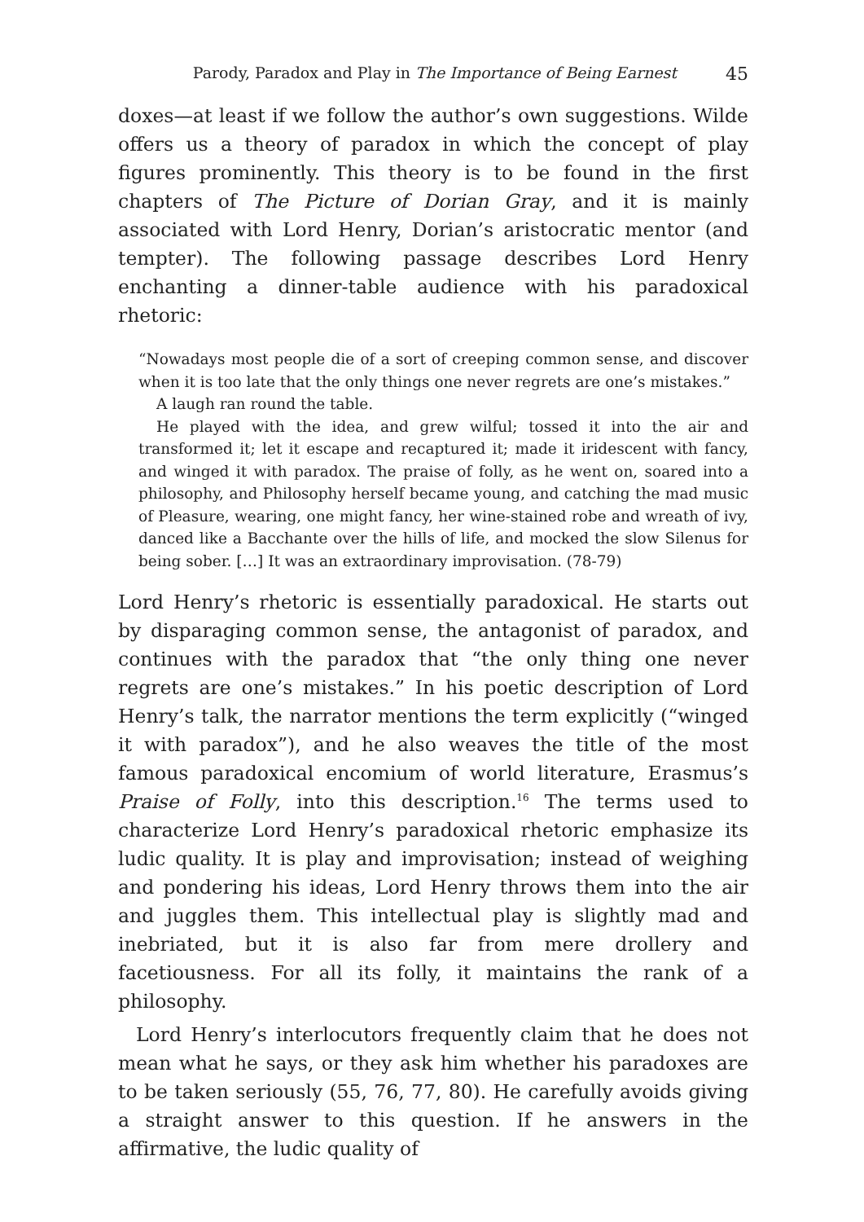Parody, Paradox and Play in The Importance of Being Earnest 45
doxes—at least if we follow the author’s own suggestions. Wilde offers us a theory of paradox in which the concept of play figures prominently. This theory is to be found in the first chapters of The Picture of Dorian Gray, and it is mainly associated with Lord Henry, Dorian’s aristocratic mentor (and tempter). The following passage describes Lord Henry enchanting a dinner-table audience with his paradoxical rhetoric:
“Nowadays most people die of a sort of creeping common sense, and discover when it is too late that the only things one never regrets are one’s mistakes.”
A laugh ran round the table.
He played with the idea, and grew wilful; tossed it into the air and transformed it; let it escape and recaptured it; made it iridescent with fancy, and winged it with paradox. The praise of folly, as he went on, soared into a philosophy, and Philosophy herself became young, and catching the mad music of Pleasure, wearing, one might fancy, her wine-stained robe and wreath of ivy, danced like a Bacchante over the hills of life, and mocked the slow Silenus for being sober. […] It was an extraordinary improvisation. (78-79)
Lord Henry’s rhetoric is essentially paradoxical. He starts out by disparaging common sense, the antagonist of paradox, and continues with the paradox that “the only thing one never regrets are one’s mistakes.” In his poetic description of Lord Henry’s talk, the narrator mentions the term explicitly (“winged it with paradox”), and he also weaves the title of the most famous paradoxical encomium of world literature, Erasmus’s Praise of Folly, into this description.<sup>16</sup> The terms used to characterize Lord Henry’s paradoxical rhetoric emphasize its ludic quality. It is play and improvisation; instead of weighing and pondering his ideas, Lord Henry throws them into the air and juggles them. This intellectual play is slightly mad and inebriated, but it is also far from mere drollery and facetiousness. For all its folly, it maintains the rank of a philosophy.
Lord Henry’s interlocutors frequently claim that he does not mean what he says, or they ask him whether his paradoxes are to be taken seriously (55, 76, 77, 80). He carefully avoids giving a straight answer to this question. If he answers in the affirmative, the ludic quality of